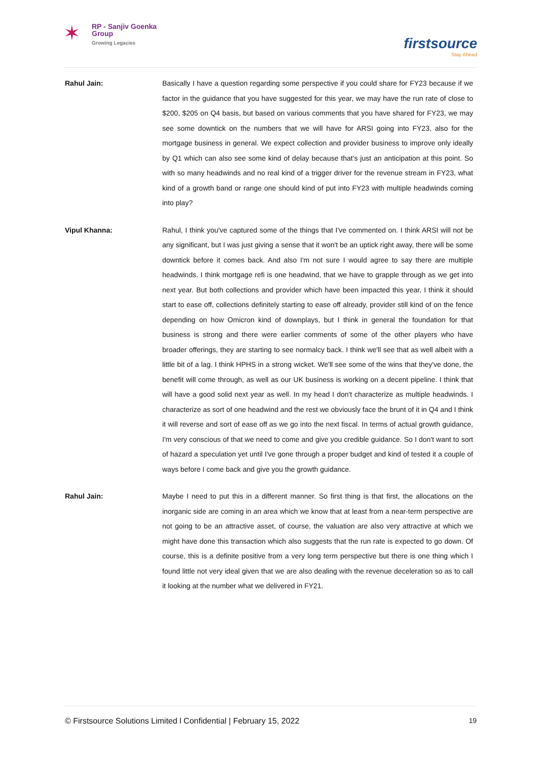✶
RP - Sanjiv Goenka
Group
Growing Legacies
firstsource
Stay Ahead
Rahul Jain: Basically I have a question regarding some perspective if you could share for FY23 because if we factor in the guidance that you have suggested for this year, we may have the run rate of close to $200, $205 on Q4 basis, but based on various comments that you have shared for FY23, we may see some downtick on the numbers that we will have for ARSI going into FY23, also for the mortgage business in general. We expect collection and provider business to improve only ideally by Q1 which can also see some kind of delay because that's just an anticipation at this point. So with so many headwinds and no real kind of a trigger driver for the revenue stream in FY23, what kind of a growth band or range one should kind of put into FY23 with multiple headwinds coming into play?
Vipul Khanna: Rahul, I think you've captured some of the things that I've commented on. I think ARSI will not be any significant, but I was just giving a sense that it won't be an uptick right away, there will be some downtick before it comes back. And also I'm not sure I would agree to say there are multiple headwinds. I think mortgage refi is one headwind, that we have to grapple through as we get into next year. But both collections and provider which have been impacted this year, I think it should start to ease off, collections definitely starting to ease off already, provider still kind of on the fence depending on how Omicron kind of downplays, but I think in general the foundation for that business is strong and there were earlier comments of some of the other players who have broader offerings, they are starting to see normalcy back. I think we'll see that as well albeit with a little bit of a lag. I think HPHS in a strong wicket. We'll see some of the wins that they've done, the benefit will come through, as well as our UK business is working on a decent pipeline. I think that will have a good solid next year as well. In my head I don't characterize as multiple headwinds. I characterize as sort of one headwind and the rest we obviously face the brunt of it in Q4 and I think it will reverse and sort of ease off as we go into the next fiscal. In terms of actual growth guidance, I'm very conscious of that we need to come and give you credible guidance. So I don't want to sort of hazard a speculation yet until I've gone through a proper budget and kind of tested it a couple of ways before I come back and give you the growth guidance.
Rahul Jain: Maybe I need to put this in a different manner. So first thing is that first, the allocations on the inorganic side are coming in an area which we know that at least from a near-term perspective are not going to be an attractive asset, of course, the valuation are also very attractive at which we might have done this transaction which also suggests that the run rate is expected to go down. Of course, this is a definite positive from a very long term perspective but there is one thing which I found little not very ideal given that we are also dealing with the revenue deceleration so as to call it looking at the number what we delivered in FY21.
© Firstsource Solutions Limited l Confidential | February 15, 2022 19